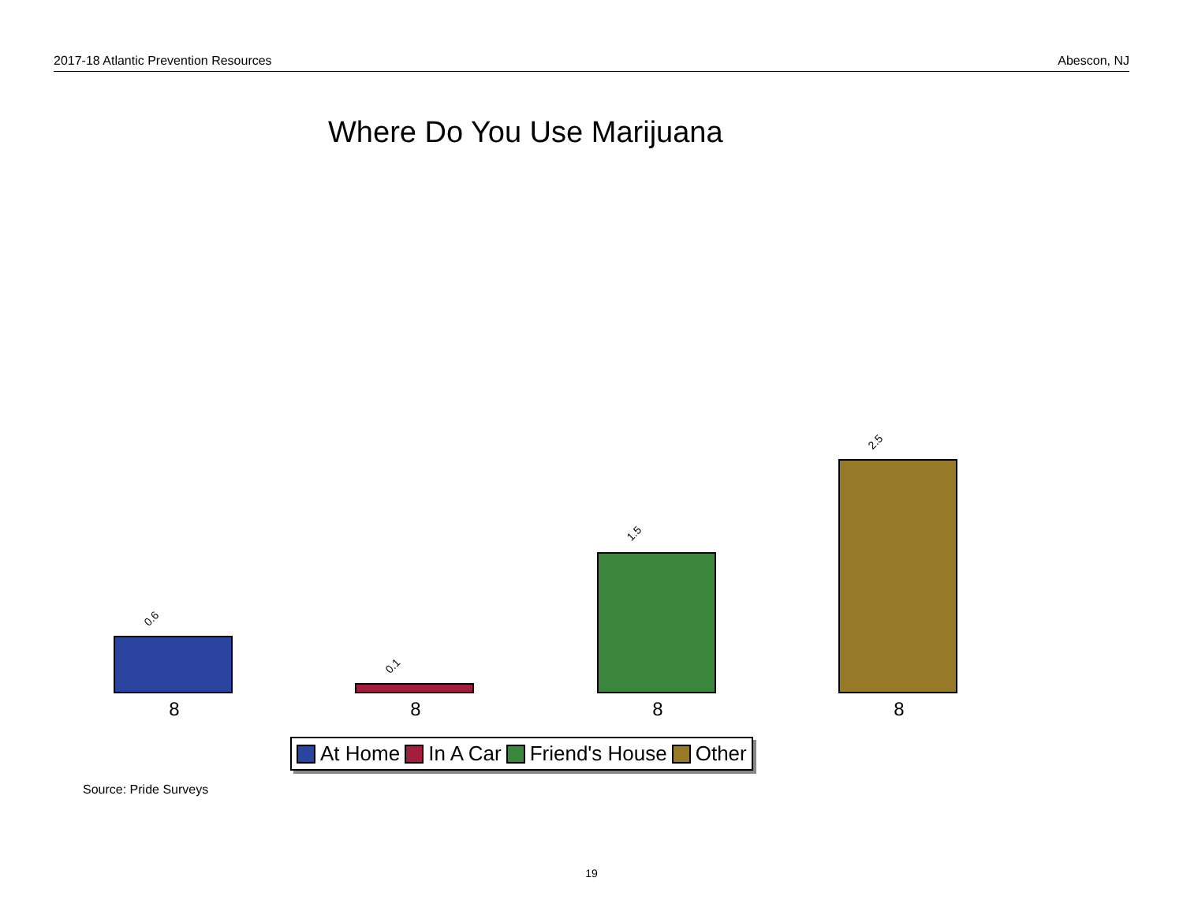2017-18 Atlantic Prevention Resources Abescon, NJ
Where Do You Use Marijuana
0.6
0.1
1.5
2.5
8 8 8 8
At Home In A Car Friend's House Other
Source: Pride Surveys
19